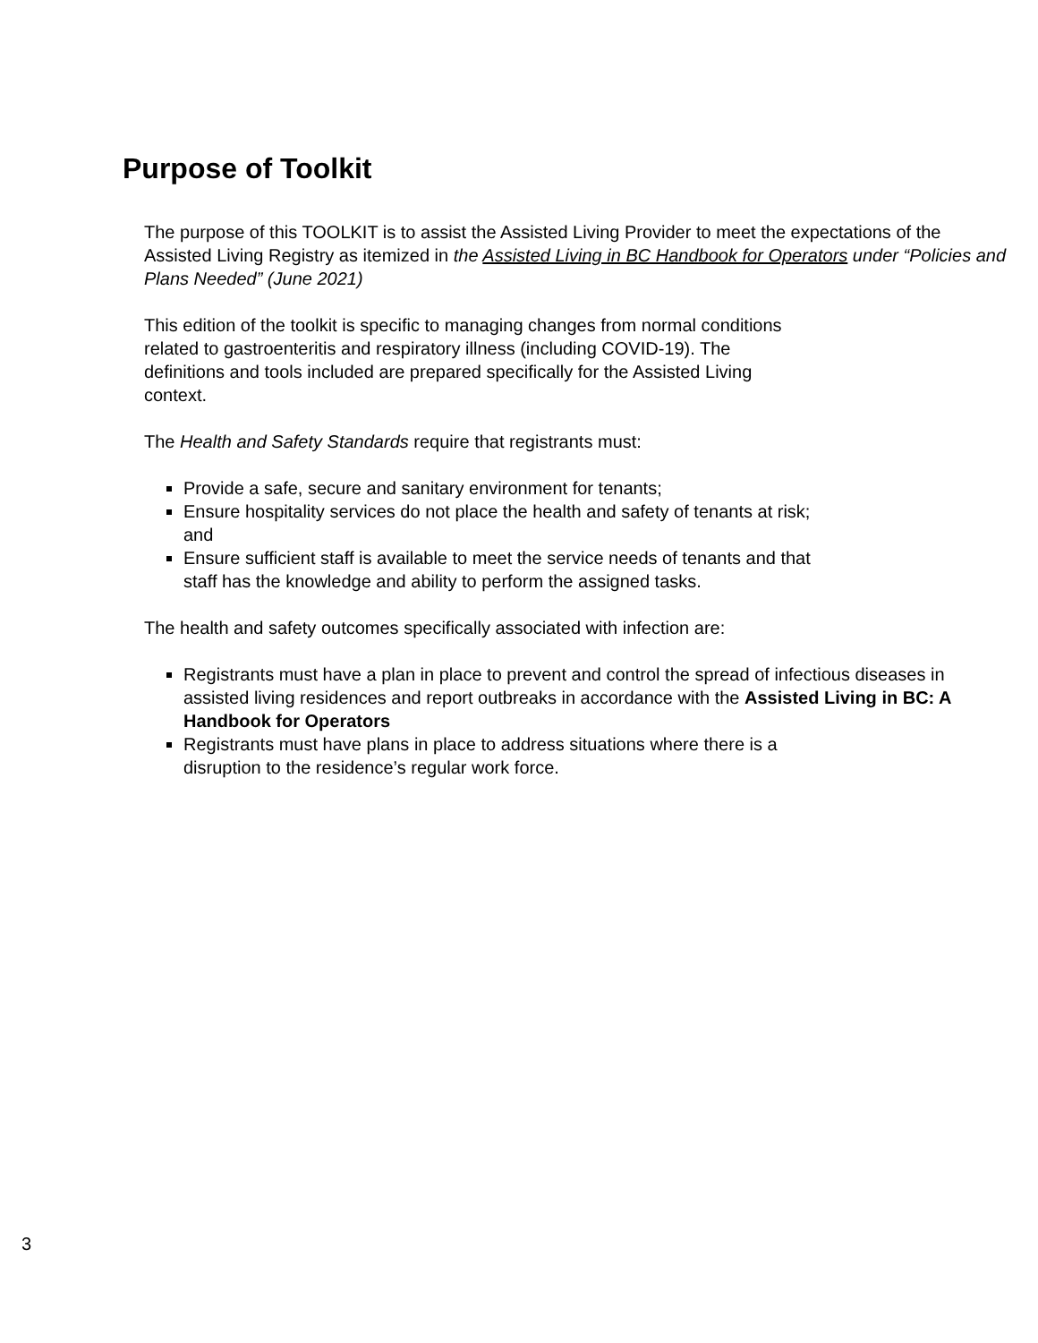Purpose of Toolkit
The purpose of this TOOLKIT is to assist the Assisted Living Provider to meet the expectations of the Assisted Living Registry as itemized in the Assisted Living in BC Handbook for Operators under “Policies and Plans Needed” (June 2021)
This edition of the toolkit is specific to managing changes from normal conditions
related to gastroenteritis and respiratory illness (including COVID-19). The
definitions and tools included are prepared specifically for the Assisted Living
context.
The Health and Safety Standards require that registrants must:
Provide a safe, secure and sanitary environment for tenants;
Ensure hospitality services do not place the health and safety of tenants at risk;
and
Ensure sufficient staff is available to meet the service needs of tenants and that
staff has the knowledge and ability to perform the assigned tasks.
The health and safety outcomes specifically associated with infection are:
Registrants must have a plan in place to prevent and control the spread of infectious diseases in assisted living residences and report outbreaks in accordance with the Assisted Living in BC: A Handbook for Operators
Registrants must have plans in place to address situations where there is a
disruption to the residence’s regular work force.
3